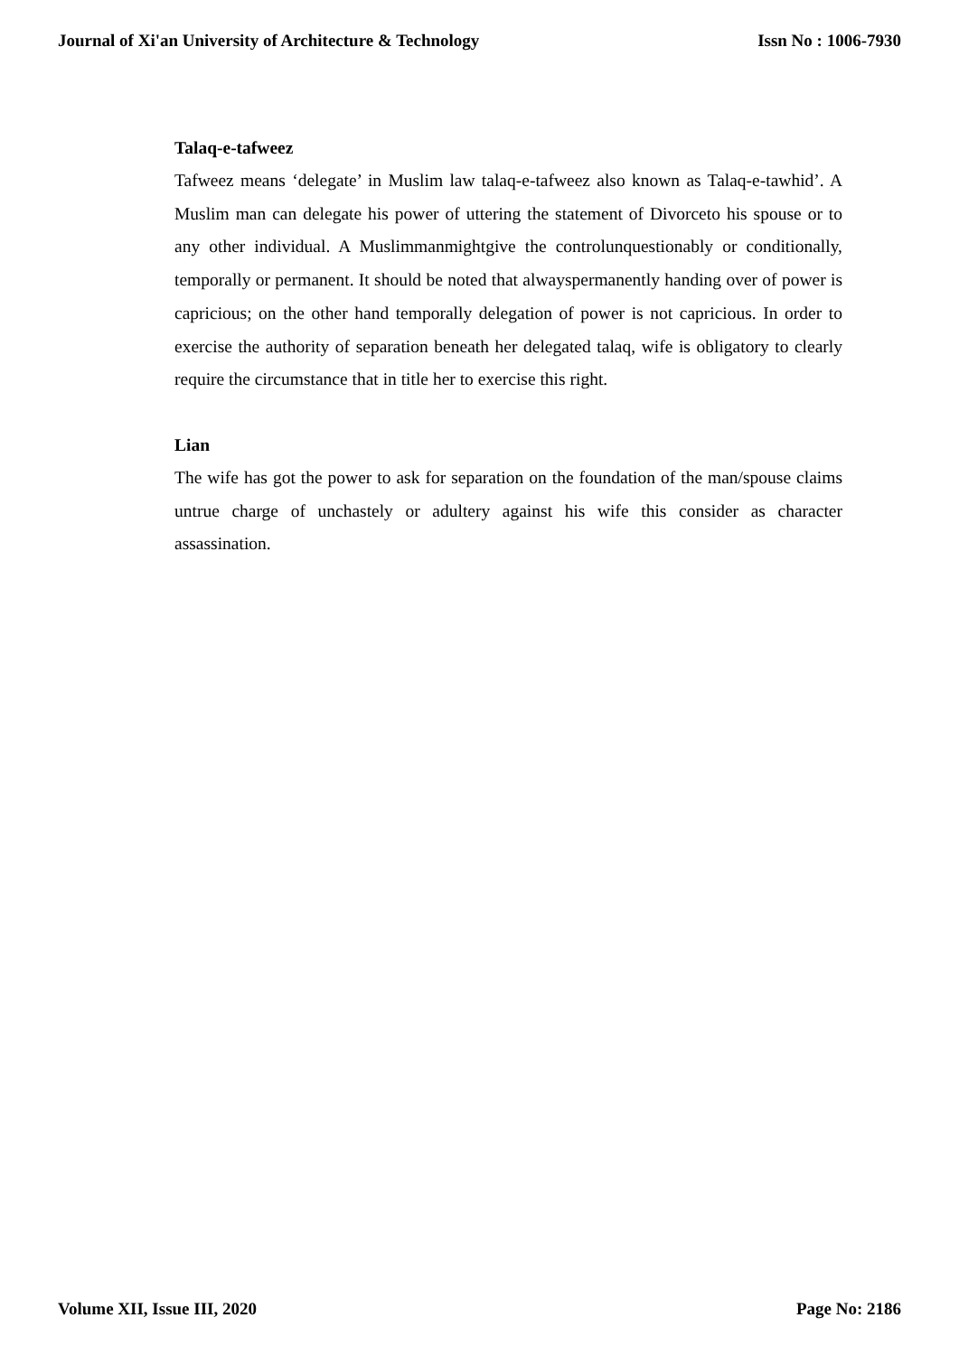Journal of Xi'an University of Architecture & Technology Issn No : 1006-7930
Talaq-e-tafweez
Tafweez means ‘delegate’ in Muslim law talaq-e-tafweez also known as Talaq-e-tawhid’. A Muslim man can delegate his power of uttering the statement of Divorceto his spouse or to any other individual. A Muslimmanmightgive the controlunquestionably or conditionally, temporally or permanent. It should be noted that alwayspermanently handing over of power is capricious; on the other hand temporally delegation of power is not capricious. In order to exercise the authority of separation beneath her delegated talaq, wife is obligatory to clearly require the circumstance that in title her to exercise this right.
Lian
The wife has got the power to ask for separation on the foundation of the man/spouse claims untrue charge of unchastely or adultery against his wife this consider as character assassination.
Volume XII, Issue III, 2020 Page No: 2186